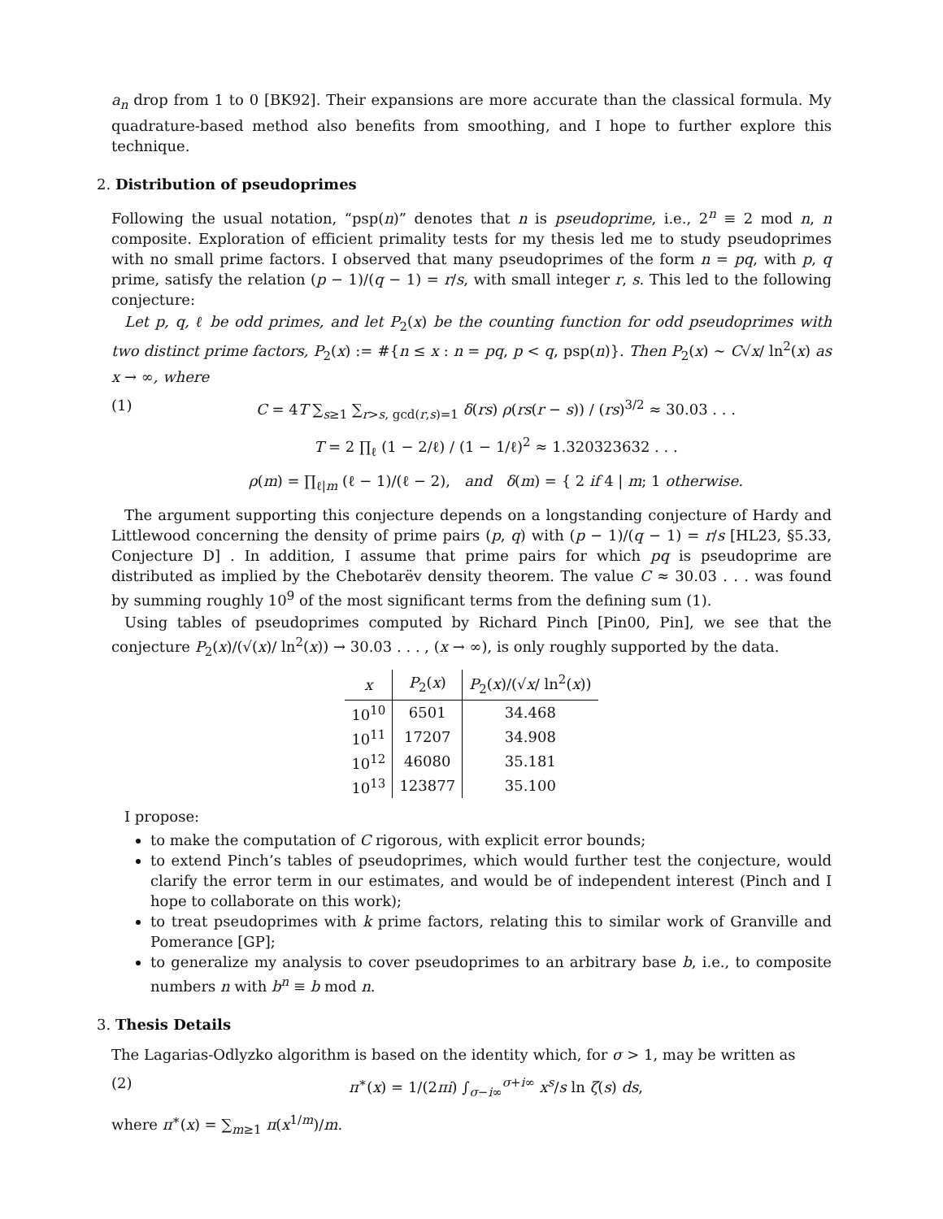a<sub>n</sub> drop from 1 to 0 [BK92]. Their expansions are more accurate than the classical formula. My quadrature-based method also benefits from smoothing, and I hope to further explore this technique.
2. Distribution of pseudoprimes
Following the usual notation, “psp(n)” denotes that n is pseudoprime, i.e., 2<sup>n</sup> ≡ 2 mod n, n composite. Exploration of efficient primality tests for my thesis led me to study pseudoprimes with no small prime factors. I observed that many pseudoprimes of the form n = pq, with p, q prime, satisfy the relation (p − 1)/(q − 1) = r/s, with small integer r, s. This led to the following conjecture:
Let p, q, ℓ be odd primes, and let P<sub>2</sub>(x) be the counting function for odd pseudoprimes with two distinct prime factors, P<sub>2</sub>(x) := #{n ≤ x : n = pq, p < q, psp(n)}. Then P<sub>2</sub>(x) ∼ C√x/ ln<sup>2</sup>(x) as x → ∞, where
(1) C = 4T ∑<sub>s≥1</sub> ∑<sub>r>s, gcd(r,s)=1</sub> δ(rs) ρ(rs(r − s)) / (rs)<sup>3/2</sup> ≈ 30.03 . . .
T = 2 ∏<sub>ℓ</sub> (1 − 2/ℓ) / (1 − 1/ℓ)<sup>2</sup> ≈ 1.320323632 . . .
ρ(m) = ∏<sub>ℓ|m</sub> (ℓ − 1)/(ℓ − 2), and δ(m) = { 2 if 4 | m; 1 otherwise.
The argument supporting this conjecture depends on a longstanding conjecture of Hardy and Littlewood concerning the density of prime pairs (p, q) with (p − 1)/(q − 1) = r/s [HL23, §5.33, Conjecture D] . In addition, I assume that prime pairs for which pq is pseudoprime are distributed as implied by the Chebotarëv density theorem. The value C ≈ 30.03 . . . was found by summing roughly 10<sup>9</sup> of the most significant terms from the defining sum (1).
Using tables of pseudoprimes computed by Richard Pinch [Pin00, Pin], we see that the conjecture P<sub>2</sub>(x)/(√(x)/ ln<sup>2</sup>(x)) → 30.03 . . . , (x → ∞), is only roughly supported by the data.
| x | P<sub>2</sub>( x ) | P<sub>2</sub>( x )/(√ x / ln<sup>2</sup>( x )) |
| --- | --- | --- |
| 10<sup>10</sup> | 6501 | 34.468 |
| 10<sup>11</sup> | 17207 | 34.908 |
| 10<sup>12</sup> | 46080 | 35.181 |
| 10<sup>13</sup> | 123877 | 35.100 |
I propose:
to make the computation of C rigorous, with explicit error bounds;
to extend Pinch’s tables of pseudoprimes, which would further test the conjecture, would clarify the error term in our estimates, and would be of independent interest (Pinch and I hope to collaborate on this work);
to treat pseudoprimes with k prime factors, relating this to similar work of Granville and Pomerance [GP];
to generalize my analysis to cover pseudoprimes to an arbitrary base b, i.e., to composite numbers n with b<sup>n</sup> ≡ b mod n.
3. Thesis Details
The Lagarias-Odlyzko algorithm is based on the identity which, for σ > 1, may be written as
(2) π<sup>∗</sup>(x) = 1/(2πi) ∫<sub>σ−i∞</sub><sup>σ+i∞</sup> x<sup>s</sup>/s ln ζ(s) ds,
where π<sup>∗</sup>(x) = ∑<sub>m≥1</sub> π(x<sup>1/m</sup>)/m.